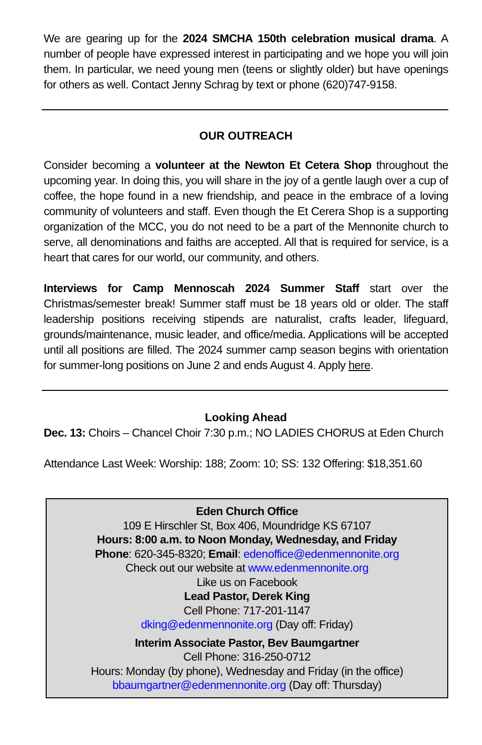We are gearing up for the 2024 SMCHA 150th celebration musical drama. A number of people have expressed interest in participating and we hope you will join them. In particular, we need young men (teens or slightly older) but have openings for others as well. Contact Jenny Schrag by text or phone (620)747-9158.
OUR OUTREACH
Consider becoming a volunteer at the Newton Et Cetera Shop throughout the upcoming year. In doing this, you will share in the joy of a gentle laugh over a cup of coffee, the hope found in a new friendship, and peace in the embrace of a loving community of volunteers and staff. Even though the Et Cerera Shop is a supporting organization of the MCC, you do not need to be a part of the Mennonite church to serve, all denominations and faiths are accepted. All that is required for service, is a heart that cares for our world, our community, and others.
Interviews for Camp Mennoscah 2024 Summer Staff start over the Christmas/semester break! Summer staff must be 18 years old or older. The staff leadership positions receiving stipends are naturalist, crafts leader, lifeguard, grounds/maintenance, music leader, and office/media. Applications will be accepted until all positions are filled. The 2024 summer camp season begins with orientation for summer-long positions on June 2 and ends August 4. Apply here.
Looking Ahead
Dec. 13: Choirs – Chancel Choir 7:30 p.m.; NO LADIES CHORUS at Eden Church
Attendance Last Week: Worship: 188; Zoom: 10; SS: 132 Offering: $18,351.60
Eden Church Office
109 E Hirschler St, Box 406, Moundridge KS 67107
Hours: 8:00 a.m. to Noon Monday, Wednesday, and Friday
Phone: 620-345-8320; Email: edenoffice@edenmennonite.org
Check out our website at www.edenmennonite.org
Like us on Facebook
Lead Pastor, Derek King
Cell Phone: 717-201-1147
dking@edenmennonite.org (Day off: Friday)
Interim Associate Pastor, Bev Baumgartner
Cell Phone: 316-250-0712
Hours: Monday (by phone), Wednesday and Friday (in the office)
bbaumgartner@edenmennonite.org (Day off: Thursday)